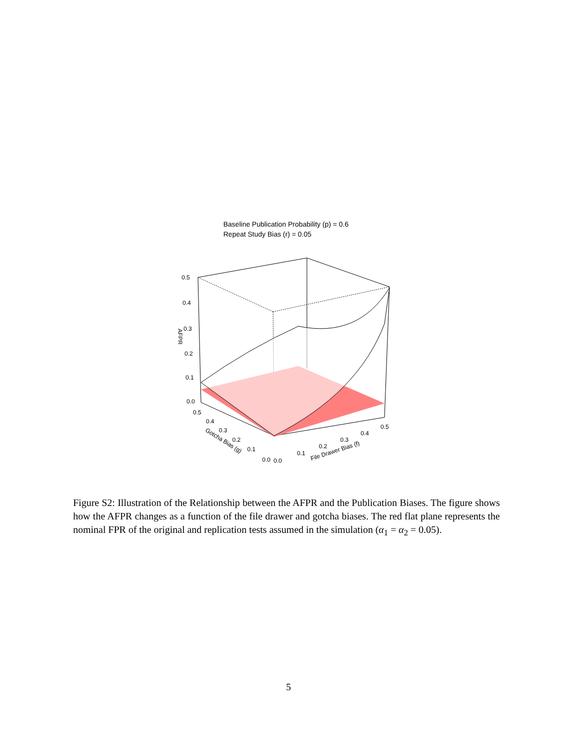Baseline Publication Probability (p) = 0.6
Repeat Study Bias (r) = 0.05
0.5
0.4
0.3
0.2
0.1
0.0
AFPR
0.5
0.4
0.3
0.2
0.1
0.0
0.0
0.1
0.2
0.3
0.4
0.5
Gotcha Bias (g)
File Drawer Bias (f)
Figure S2: Illustration of the Relationship between the AFPR and the Publication Biases. The figure shows how the AFPR changes as a function of the file drawer and gotcha biases. The red flat plane represents the nominal FPR of the original and replication tests assumed in the simulation (α<sub>1</sub> = α<sub>2</sub> = 0.05).
5